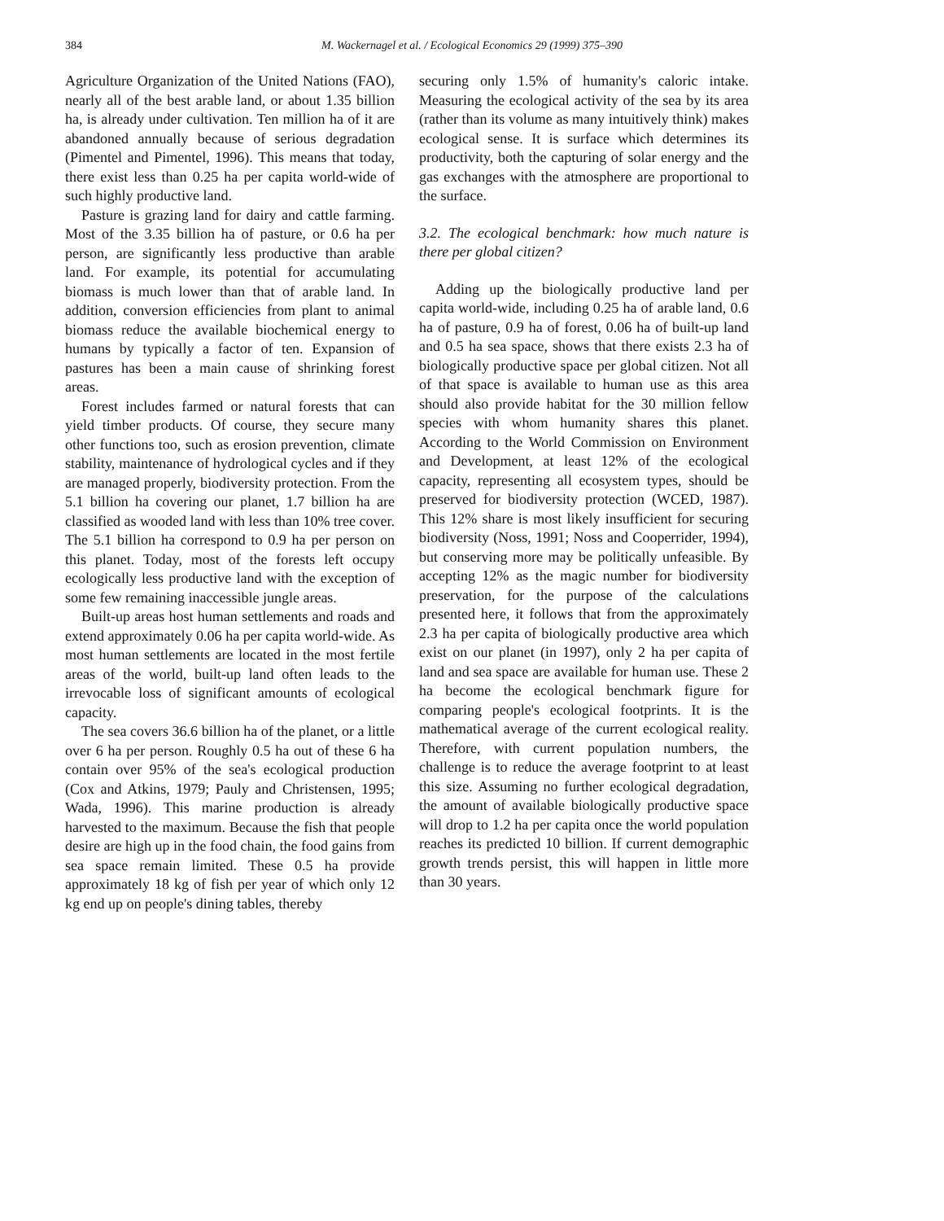384 M. Wackernagel et al. / Ecological Economics 29 (1999) 375–390
Agriculture Organization of the United Nations (FAO), nearly all of the best arable land, or about 1.35 billion ha, is already under cultivation. Ten million ha of it are abandoned annually because of serious degradation (Pimentel and Pimentel, 1996). This means that today, there exist less than 0.25 ha per capita world-wide of such highly productive land.
Pasture is grazing land for dairy and cattle farming. Most of the 3.35 billion ha of pasture, or 0.6 ha per person, are significantly less productive than arable land. For example, its potential for accumulating biomass is much lower than that of arable land. In addition, conversion efficiencies from plant to animal biomass reduce the available biochemical energy to humans by typically a factor of ten. Expansion of pastures has been a main cause of shrinking forest areas.
Forest includes farmed or natural forests that can yield timber products. Of course, they secure many other functions too, such as erosion prevention, climate stability, maintenance of hydrological cycles and if they are managed properly, biodiversity protection. From the 5.1 billion ha covering our planet, 1.7 billion ha are classified as wooded land with less than 10% tree cover. The 5.1 billion ha correspond to 0.9 ha per person on this planet. Today, most of the forests left occupy ecologically less productive land with the exception of some few remaining inaccessible jungle areas.
Built-up areas host human settlements and roads and extend approximately 0.06 ha per capita world-wide. As most human settlements are located in the most fertile areas of the world, built-up land often leads to the irrevocable loss of significant amounts of ecological capacity.
The sea covers 36.6 billion ha of the planet, or a little over 6 ha per person. Roughly 0.5 ha out of these 6 ha contain over 95% of the sea's ecological production (Cox and Atkins, 1979; Pauly and Christensen, 1995; Wada, 1996). This marine production is already harvested to the maximum. Because the fish that people desire are high up in the food chain, the food gains from sea space remain limited. These 0.5 ha provide approximately 18 kg of fish per year of which only 12 kg end up on people's dining tables, thereby
securing only 1.5% of humanity's caloric intake. Measuring the ecological activity of the sea by its area (rather than its volume as many intuitively think) makes ecological sense. It is surface which determines its productivity, both the capturing of solar energy and the gas exchanges with the atmosphere are proportional to the surface.
3.2. The ecological benchmark: how much nature is there per global citizen?
Adding up the biologically productive land per capita world-wide, including 0.25 ha of arable land, 0.6 ha of pasture, 0.9 ha of forest, 0.06 ha of built-up land and 0.5 ha sea space, shows that there exists 2.3 ha of biologically productive space per global citizen. Not all of that space is available to human use as this area should also provide habitat for the 30 million fellow species with whom humanity shares this planet. According to the World Commission on Environment and Development, at least 12% of the ecological capacity, representing all ecosystem types, should be preserved for biodiversity protection (WCED, 1987). This 12% share is most likely insufficient for securing biodiversity (Noss, 1991; Noss and Cooperrider, 1994), but conserving more may be politically unfeasible. By accepting 12% as the magic number for biodiversity preservation, for the purpose of the calculations presented here, it follows that from the approximately 2.3 ha per capita of biologically productive area which exist on our planet (in 1997), only 2 ha per capita of land and sea space are available for human use. These 2 ha become the ecological benchmark figure for comparing people's ecological footprints. It is the mathematical average of the current ecological reality. Therefore, with current population numbers, the challenge is to reduce the average footprint to at least this size. Assuming no further ecological degradation, the amount of available biologically productive space will drop to 1.2 ha per capita once the world population reaches its predicted 10 billion. If current demographic growth trends persist, this will happen in little more than 30 years.